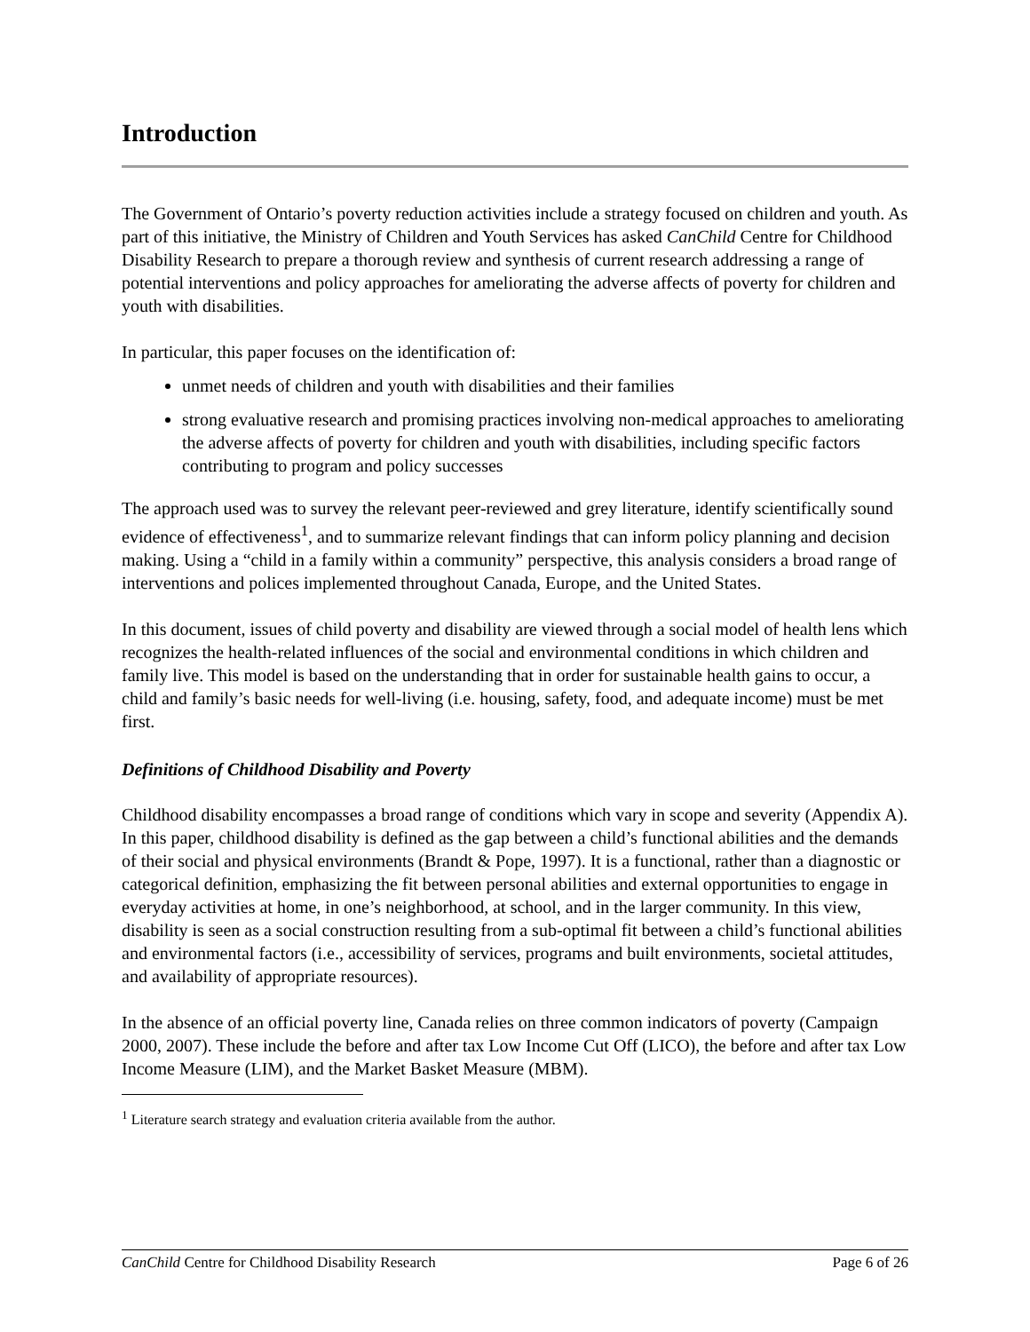Introduction
The Government of Ontario’s poverty reduction activities include a strategy focused on children and youth. As part of this initiative, the Ministry of Children and Youth Services has asked CanChild Centre for Childhood Disability Research to prepare a thorough review and synthesis of current research addressing a range of potential interventions and policy approaches for ameliorating the adverse affects of poverty for children and youth with disabilities.
In particular, this paper focuses on the identification of:
unmet needs of children and youth with disabilities and their families
strong evaluative research and promising practices involving non-medical approaches to ameliorating the adverse affects of poverty for children and youth with disabilities, including specific factors contributing to program and policy successes
The approach used was to survey the relevant peer-reviewed and grey literature, identify scientifically sound evidence of effectiveness<sup>1</sup>, and to summarize relevant findings that can inform policy planning and decision making. Using a “child in a family within a community” perspective, this analysis considers a broad range of interventions and polices implemented throughout Canada, Europe, and the United States.
In this document, issues of child poverty and disability are viewed through a social model of health lens which recognizes the health-related influences of the social and environmental conditions in which children and family live. This model is based on the understanding that in order for sustainable health gains to occur, a child and family’s basic needs for well-living (i.e. housing, safety, food, and adequate income) must be met first.
Definitions of Childhood Disability and Poverty
Childhood disability encompasses a broad range of conditions which vary in scope and severity (Appendix A). In this paper, childhood disability is defined as the gap between a child’s functional abilities and the demands of their social and physical environments (Brandt & Pope, 1997). It is a functional, rather than a diagnostic or categorical definition, emphasizing the fit between personal abilities and external opportunities to engage in everyday activities at home, in one’s neighborhood, at school, and in the larger community. In this view, disability is seen as a social construction resulting from a sub-optimal fit between a child’s functional abilities and environmental factors (i.e., accessibility of services, programs and built environments, societal attitudes, and availability of appropriate resources).
In the absence of an official poverty line, Canada relies on three common indicators of poverty (Campaign 2000, 2007). These include the before and after tax Low Income Cut Off (LICO), the before and after tax Low Income Measure (LIM), and the Market Basket Measure (MBM).
<sup>1</sup> Literature search strategy and evaluation criteria available from the author.
CanChild Centre for Childhood Disability Research Page 6 of 26